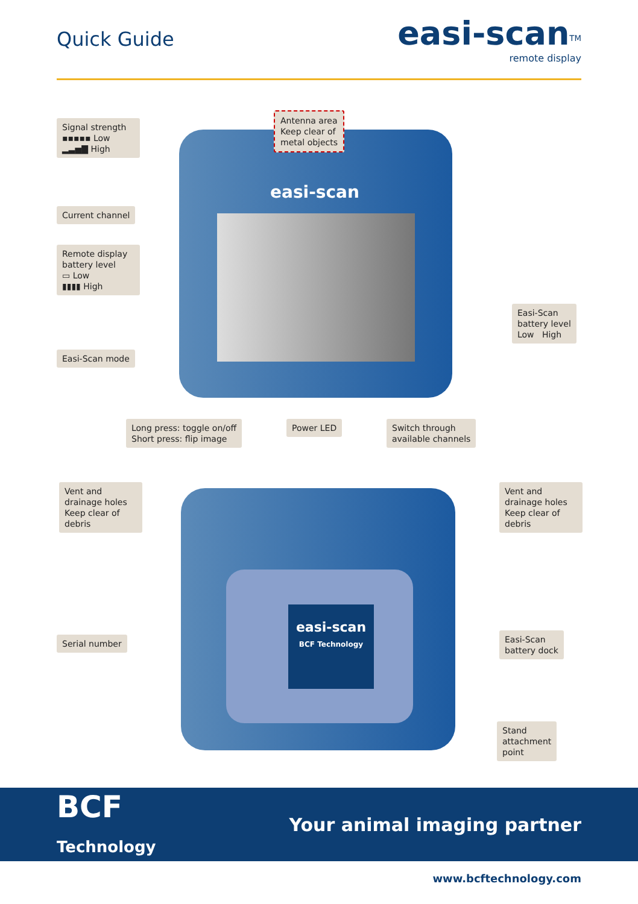Quick Guide
easi-scan<sup>TM</sup>
remote display
easi-scan
easi-scan
BCF Technology
Signal strength
▪▪▪▪▪ Low
▂▃▅▇ High
Antenna area
Keep clear of
metal objects
Current channel
Remote display
battery level
▭ Low
▮▮▮▮ High
Easi-Scan
battery level
Low High
Easi-Scan mode
Long press: toggle on/off
Short press: flip image
Power LED
Switch through
available channels
Vent and
drainage holes
Keep clear of
debris
Vent and
drainage holes
Keep clear of
debris
Serial number
Easi-Scan
battery dock
Stand
attachment
point
BCF
Technology
Your animal imaging partner
www.bcftechnology.com